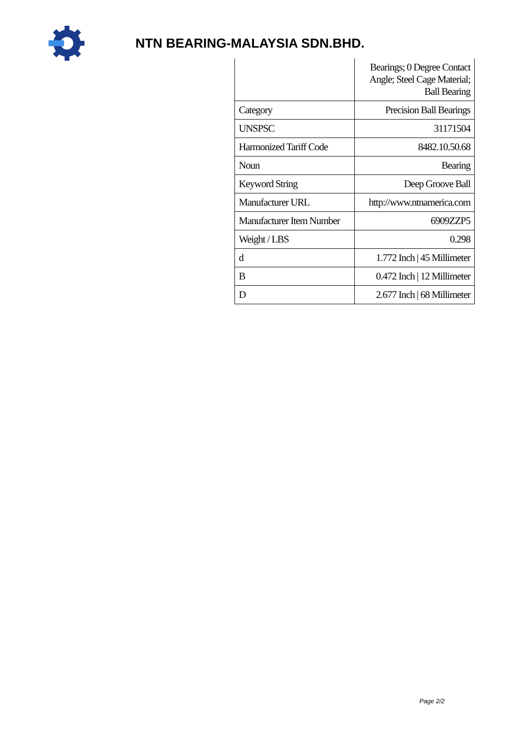NTN BEARING-MALAYSIA SDN.BHD.
| | Bearings; 0 Degree Contact Angle; Steel Cage Material; Ball Bearing |
| Category | Precision Ball Bearings |
| UNSPSC | 31171504 |
| Harmonized Tariff Code | 8482.10.50.68 |
| Noun | Bearing |
| Keyword String | Deep Groove Ball |
| Manufacturer URL | http://www.ntnamerica.com |
| Manufacturer Item Number | 6909ZZP5 |
| Weight / LBS | 0.298 |
| d | 1.772 Inch / 45 Millimeter |
| B | 0.472 Inch / 12 Millimeter |
| D | 2.677 Inch / 68 Millimeter |
Page 2/2